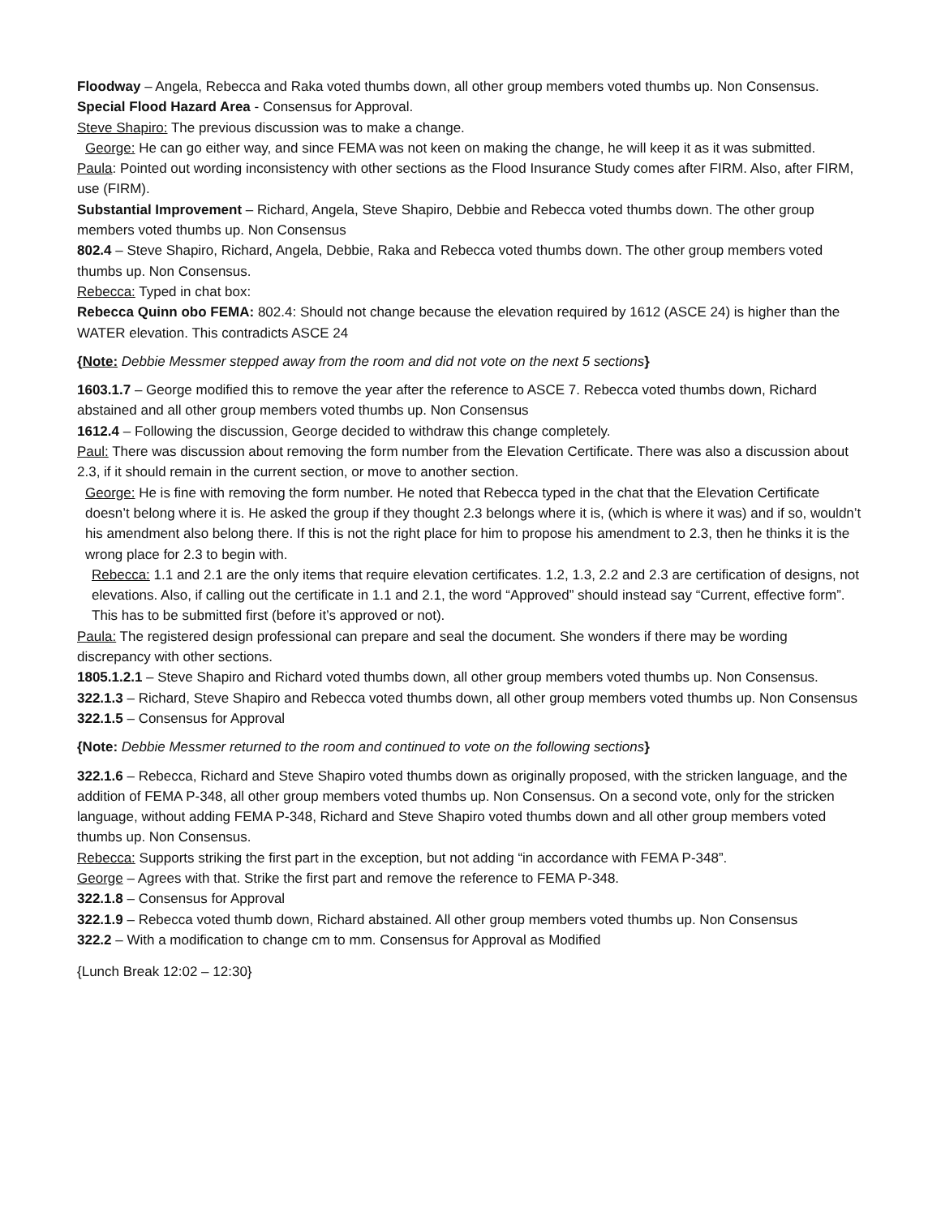Floodway – Angela, Rebecca and Raka voted thumbs down, all other group members voted thumbs up. Non Consensus.
Special Flood Hazard Area - Consensus for Approval.
Steve Shapiro: The previous discussion was to make a change.
George: He can go either way, and since FEMA was not keen on making the change, he will keep it as it was submitted.
Paula: Pointed out wording inconsistency with other sections as the Flood Insurance Study comes after FIRM. Also, after FIRM, use (FIRM).
Substantial Improvement – Richard, Angela, Steve Shapiro, Debbie and Rebecca voted thumbs down. The other group members voted thumbs up. Non Consensus
802.4 – Steve Shapiro, Richard, Angela, Debbie, Raka and Rebecca voted thumbs down. The other group members voted thumbs up. Non Consensus.
Rebecca: Typed in chat box:
Rebecca Quinn obo FEMA: 802.4: Should not change because the elevation required by 1612 (ASCE 24) is higher than the WATER elevation. This contradicts ASCE 24
{Note: Debbie Messmer stepped away from the room and did not vote on the next 5 sections}
1603.1.7 – George modified this to remove the year after the reference to ASCE 7. Rebecca voted thumbs down, Richard abstained and all other group members voted thumbs up. Non Consensus
1612.4 – Following the discussion, George decided to withdraw this change completely.
Paul: There was discussion about removing the form number from the Elevation Certificate. There was also a discussion about 2.3, if it should remain in the current section, or move to another section.
George: He is fine with removing the form number. He noted that Rebecca typed in the chat that the Elevation Certificate doesn’t belong where it is. He asked the group if they thought 2.3 belongs where it is, (which is where it was) and if so, wouldn’t his amendment also belong there. If this is not the right place for him to propose his amendment to 2.3, then he thinks it is the wrong place for 2.3 to begin with.
Rebecca: 1.1 and 2.1 are the only items that require elevation certificates. 1.2, 1.3, 2.2 and 2.3 are certification of designs, not elevations. Also, if calling out the certificate in 1.1 and 2.1, the word “Approved” should instead say “Current, effective form”. This has to be submitted first (before it’s approved or not).
Paula: The registered design professional can prepare and seal the document. She wonders if there may be wording discrepancy with other sections.
1805.1.2.1 – Steve Shapiro and Richard voted thumbs down, all other group members voted thumbs up. Non Consensus.
322.1.3 – Richard, Steve Shapiro and Rebecca voted thumbs down, all other group members voted thumbs up. Non Consensus
322.1.5 – Consensus for Approval
{Note: Debbie Messmer returned to the room and continued to vote on the following sections}
322.1.6 – Rebecca, Richard and Steve Shapiro voted thumbs down as originally proposed, with the stricken language, and the addition of FEMA P-348, all other group members voted thumbs up. Non Consensus. On a second vote, only for the stricken language, without adding FEMA P-348, Richard and Steve Shapiro voted thumbs down and all other group members voted thumbs up. Non Consensus.
Rebecca: Supports striking the first part in the exception, but not adding “in accordance with FEMA P-348”.
George – Agrees with that. Strike the first part and remove the reference to FEMA P-348.
322.1.8 – Consensus for Approval
322.1.9 – Rebecca voted thumb down, Richard abstained. All other group members voted thumbs up. Non Consensus
322.2 – With a modification to change cm to mm. Consensus for Approval as Modified
{Lunch Break 12:02 – 12:30}